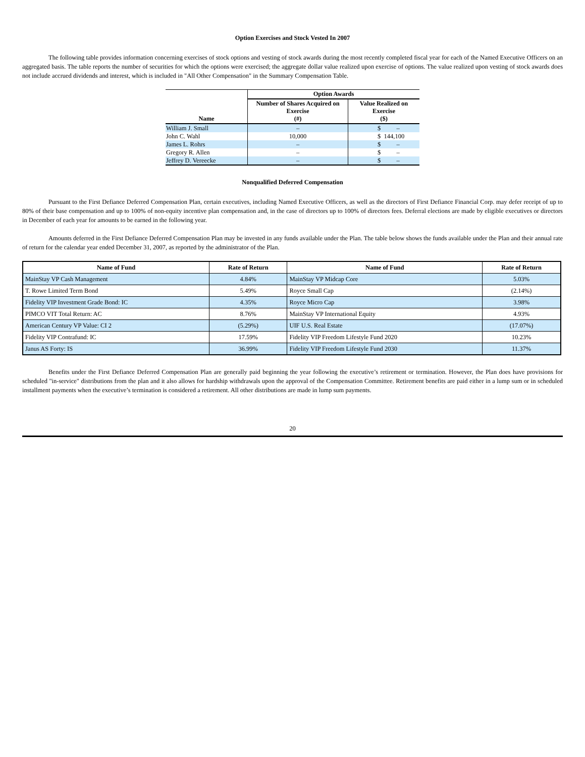Option Exercises and Stock Vested In 2007
The following table provides information concerning exercises of stock options and vesting of stock awards during the most recently completed fiscal year for each of the Named Executive Officers on an aggregated basis. The table reports the number of securities for which the options were exercised; the aggregate dollar value realized upon exercise of options. The value realized upon vesting of stock awards does not include accrued dividends and interest, which is included in "All Other Compensation" in the Summary Compensation Table.
| Name | Option Awards | |
| --- | --- | --- |
| | Number of Shares Acquired on Exercise (#) | Value Realized on Exercise ($) |
| William J. Small | – | $ – |
| John C. Wahl | 10,000 | $ 144,100 |
| James L. Rohrs | – | $ – |
| Gregory R. Allen | – | $ – |
| Jeffrey D. Vereecke | – | $ – |
Nonqualified Deferred Compensation
Pursuant to the First Defiance Deferred Compensation Plan, certain executives, including Named Executive Officers, as well as the directors of First Defiance Financial Corp. may defer receipt of up to 80% of their base compensation and up to 100% of non-equity incentive plan compensation and, in the case of directors up to 100% of directors fees. Deferral elections are made by eligible executives or directors in December of each year for amounts to be earned in the following year.
Amounts deferred in the First Defiance Deferred Compensation Plan may be invested in any funds available under the Plan. The table below shows the funds available under the Plan and their annual rate of return for the calendar year ended December 31, 2007, as reported by the administrator of the Plan.
| Name of Fund | Rate of Return | Name of Fund | Rate of Return |
| --- | --- | --- | --- |
| MainStay VP Cash Management | 4.84% | MainStay VP Midcap Core | 5.03% |
| T. Rowe Limited Term Bond | 5.49% | Royce Small Cap | (2.14%) |
| Fidelity VIP Investment Grade Bond: IC | 4.35% | Royce Micro Cap | 3.98% |
| PIMCO VIT Total Return: AC | 8.76% | MainStay VP International Equity | 4.93% |
| American Century VP Value: CI 2 | (5.29%) | UIF U.S. Real Estate | (17.07%) |
| Fidelity VIP Contrafund: IC | 17.59% | Fidelity VIP Freedom Lifestyle Fund 2020 | 10.23% |
| Janus AS Forty: IS | 36.99% | Fidelity VIP Freedom Lifestyle Fund 2030 | 11.37% |
Benefits under the First Defiance Deferred Compensation Plan are generally paid beginning the year following the executive’s retirement or termination. However, the Plan does have provisions for scheduled "in-service" distributions from the plan and it also allows for hardship withdrawals upon the approval of the Compensation Committee. Retirement benefits are paid either in a lump sum or in scheduled installment payments when the executive’s termination is considered a retirement. All other distributions are made in lump sum payments.
20